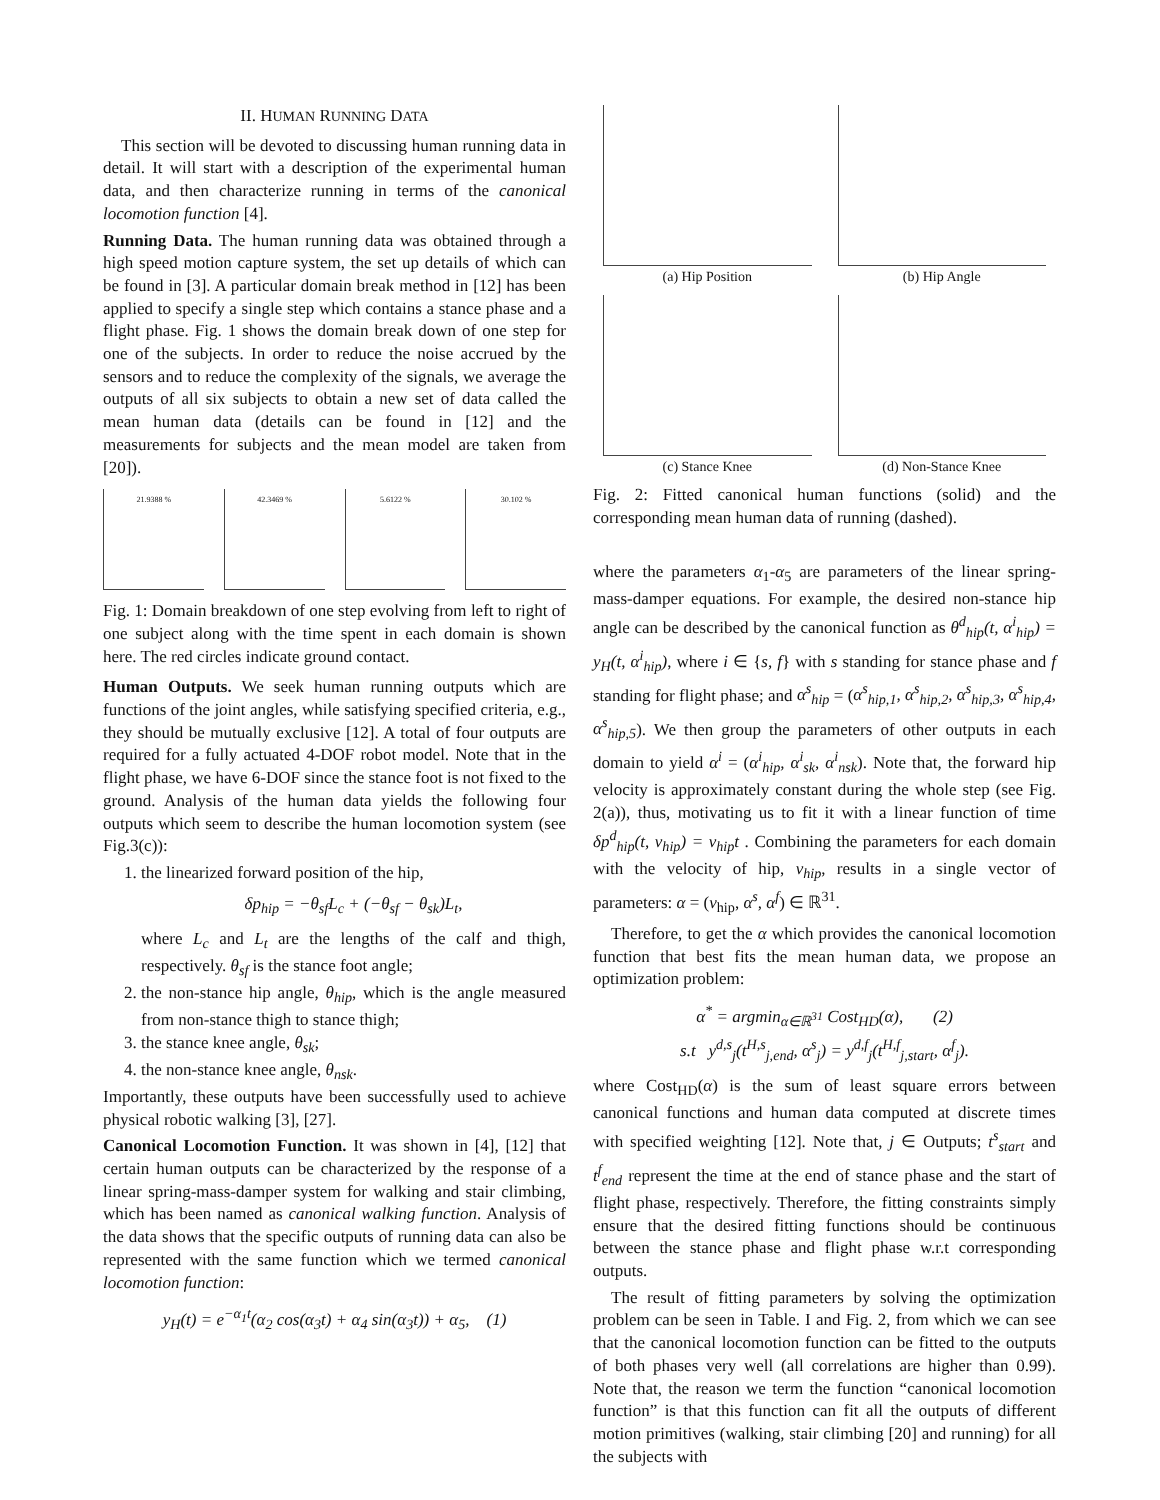II. HUMAN RUNNING DATA
This section will be devoted to discussing human running data in detail. It will start with a description of the experimental human data, and then characterize running in terms of the canonical locomotion function [4].
Running Data. The human running data was obtained through a high speed motion capture system, the set up details of which can be found in [3]. A particular domain break method in [12] has been applied to specify a single step which contains a stance phase and a flight phase. Fig. 1 shows the domain break down of one step for one of the subjects. In order to reduce the noise accrued by the sensors and to reduce the complexity of the signals, we average the outputs of all six subjects to obtain a new set of data called the mean human data (details can be found in [12] and the measurements for subjects and the mean model are taken from [20]).
21.9388 % 42.3469 % 5.6122 % 30.102 %
Fig. 1: Domain breakdown of one step evolving from left to right of one subject along with the time spent in each domain is shown here. The red circles indicate ground contact.
Human Outputs. We seek human running outputs which are functions of the joint angles, while satisfying specified criteria, e.g., they should be mutually exclusive [12]. A total of four outputs are required for a fully actuated 4-DOF robot model. Note that in the flight phase, we have 6-DOF since the stance foot is not fixed to the ground. Analysis of the human data yields the following four outputs which seem to describe the human locomotion system (see Fig.3(c)):
1. the linearized forward position of the hip,
δp<sub>hip</sub> = −θ<sub>sf</sub>L<sub>c</sub> + (−θ<sub>sf</sub> − θ<sub>sk</sub>)L<sub>t</sub>,
where L<sub>c</sub> and L<sub>t</sub> are the lengths of the calf and thigh, respectively. θ<sub>sf</sub> is the stance foot angle;
2. the non-stance hip angle, θ<sub>hip</sub>, which is the angle measured from non-stance thigh to stance thigh;
3. the stance knee angle, θ<sub>sk</sub>;
4. the non-stance knee angle, θ<sub>nsk</sub>.
Importantly, these outputs have been successfully used to achieve physical robotic walking [3], [27].
Canonical Locomotion Function. It was shown in [4], [12] that certain human outputs can be characterized by the response of a linear spring-mass-damper system for walking and stair climbing, which has been named as canonical walking function. Analysis of the data shows that the specific outputs of running data can also be represented with the same function which we termed canonical locomotion function:
y<sub>H</sub>(t) = e<sup>−α<sub>1</sub>t</sup>(α<sub>2</sub> cos(α<sub>3</sub>t) + α<sub>4</sub> sin(α<sub>3</sub>t)) + α<sub>5</sub>, (1)
(a) Hip Position
(b) Hip Angle
(c) Stance Knee
(d) Non-Stance Knee
Fig. 2: Fitted canonical human functions (solid) and the corresponding mean human data of running (dashed).
where the parameters α<sub>1</sub>-α<sub>5</sub> are parameters of the linear spring-mass-damper equations. For example, the desired non-stance hip angle can be described by the canonical function as θ<sup>d</sup><sub>hip</sub>(t, α<sup>i</sup><sub>hip</sub>) = y<sub>H</sub>(t, α<sup>i</sup><sub>hip</sub>), where i ∈ {s, f} with s standing for stance phase and f standing for flight phase; and α<sup>s</sup><sub>hip</sub> = (α<sup>s</sup><sub>hip,1</sub>, α<sup>s</sup><sub>hip,2</sub>, α<sup>s</sup><sub>hip,3</sub>, α<sup>s</sup><sub>hip,4</sub>, α<sup>s</sup><sub>hip,5</sub>). We then group the parameters of other outputs in each domain to yield α<sup>i</sup> = (α<sup>i</sup><sub>hip</sub>, α<sup>i</sup><sub>sk</sub>, α<sup>i</sup><sub>nsk</sub>). Note that, the forward hip velocity is approximately constant during the whole step (see Fig. 2(a)), thus, motivating us to fit it with a linear function of time δp<sup>d</sup><sub>hip</sub>(t, v<sub>hip</sub>) = v<sub>hip</sub>t . Combining the parameters for each domain with the velocity of hip, v<sub>hip</sub>, results in a single vector of parameters: α = (v<sub>hip</sub>, α<sup>s</sup>, α<sup>f</sup>) ∈ ℝ<sup>31</sup>.
Therefore, to get the α which provides the canonical locomotion function that best fits the mean human data, we propose an optimization problem:
α<sup>*</sup> = argmin<sub>α∈ℝ<sup>31</sup></sub> Cost<sub>HD</sub>(α), (2)
s.t y<sup>d,s</sup><sub>j</sub>(t<sup>H,s</sup><sub>j,end</sub>, α<sup>s</sup><sub>j</sub>) = y<sup>d,f</sup><sub>j</sub>(t<sup>H,f</sup><sub>j,start</sub>, α<sup>f</sup><sub>j</sub>).
where Cost<sub>HD</sub>(α) is the sum of least square errors between canonical functions and human data computed at discrete times with specified weighting [12]. Note that, j ∈ Outputs; t<sup>s</sup><sub>start</sub> and t<sup>f</sup><sub>end</sub> represent the time at the end of stance phase and the start of flight phase, respectively. Therefore, the fitting constraints simply ensure that the desired fitting functions should be continuous between the stance phase and flight phase w.r.t corresponding outputs.
The result of fitting parameters by solving the optimization problem can be seen in Table. I and Fig. 2, from which we can see that the canonical locomotion function can be fitted to the outputs of both phases very well (all correlations are higher than 0.99). Note that, the reason we term the function “canonical locomotion function” is that this function can fit all the outputs of different motion primitives (walking, stair climbing [20] and running) for all the subjects with